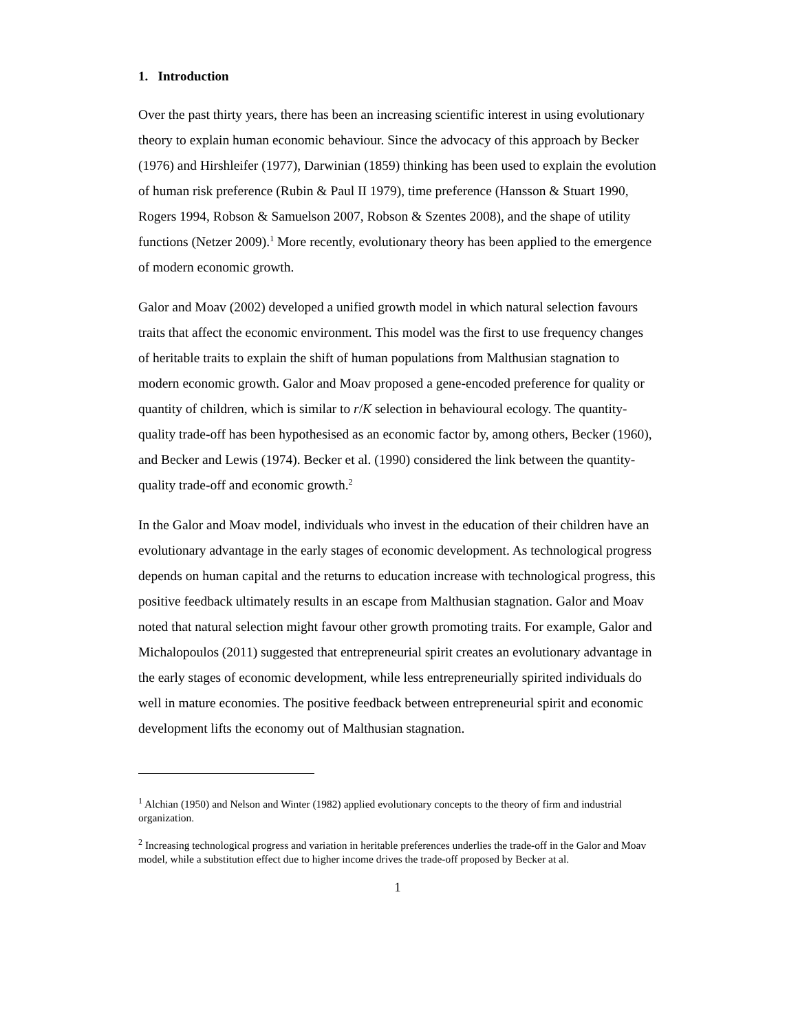1. Introduction
Over the past thirty years, there has been an increasing scientific interest in using evolutionary theory to explain human economic behaviour. Since the advocacy of this approach by Becker (1976) and Hirshleifer (1977), Darwinian (1859) thinking has been used to explain the evolution of human risk preference (Rubin & Paul II 1979), time preference (Hansson & Stuart 1990, Rogers 1994, Robson & Samuelson 2007, Robson & Szentes 2008), and the shape of utility functions (Netzer 2009).<sup>1</sup> More recently, evolutionary theory has been applied to the emergence of modern economic growth.
Galor and Moav (2002) developed a unified growth model in which natural selection favours traits that affect the economic environment. This model was the first to use frequency changes of heritable traits to explain the shift of human populations from Malthusian stagnation to modern economic growth. Galor and Moav proposed a gene-encoded preference for quality or quantity of children, which is similar to r/K selection in behavioural ecology. The quantity-quality trade-off has been hypothesised as an economic factor by, among others, Becker (1960), and Becker and Lewis (1974). Becker et al. (1990) considered the link between the quantity-quality trade-off and economic growth.<sup>2</sup>
In the Galor and Moav model, individuals who invest in the education of their children have an evolutionary advantage in the early stages of economic development. As technological progress depends on human capital and the returns to education increase with technological progress, this positive feedback ultimately results in an escape from Malthusian stagnation. Galor and Moav noted that natural selection might favour other growth promoting traits. For example, Galor and Michalopoulos (2011) suggested that entrepreneurial spirit creates an evolutionary advantage in the early stages of economic development, while less entrepreneurially spirited individuals do well in mature economies. The positive feedback between entrepreneurial spirit and economic development lifts the economy out of Malthusian stagnation.
<sup>1</sup> Alchian (1950) and Nelson and Winter (1982) applied evolutionary concepts to the theory of firm and industrial organization.
<sup>2</sup> Increasing technological progress and variation in heritable preferences underlies the trade-off in the Galor and Moav model, while a substitution effect due to higher income drives the trade-off proposed by Becker at al.
1